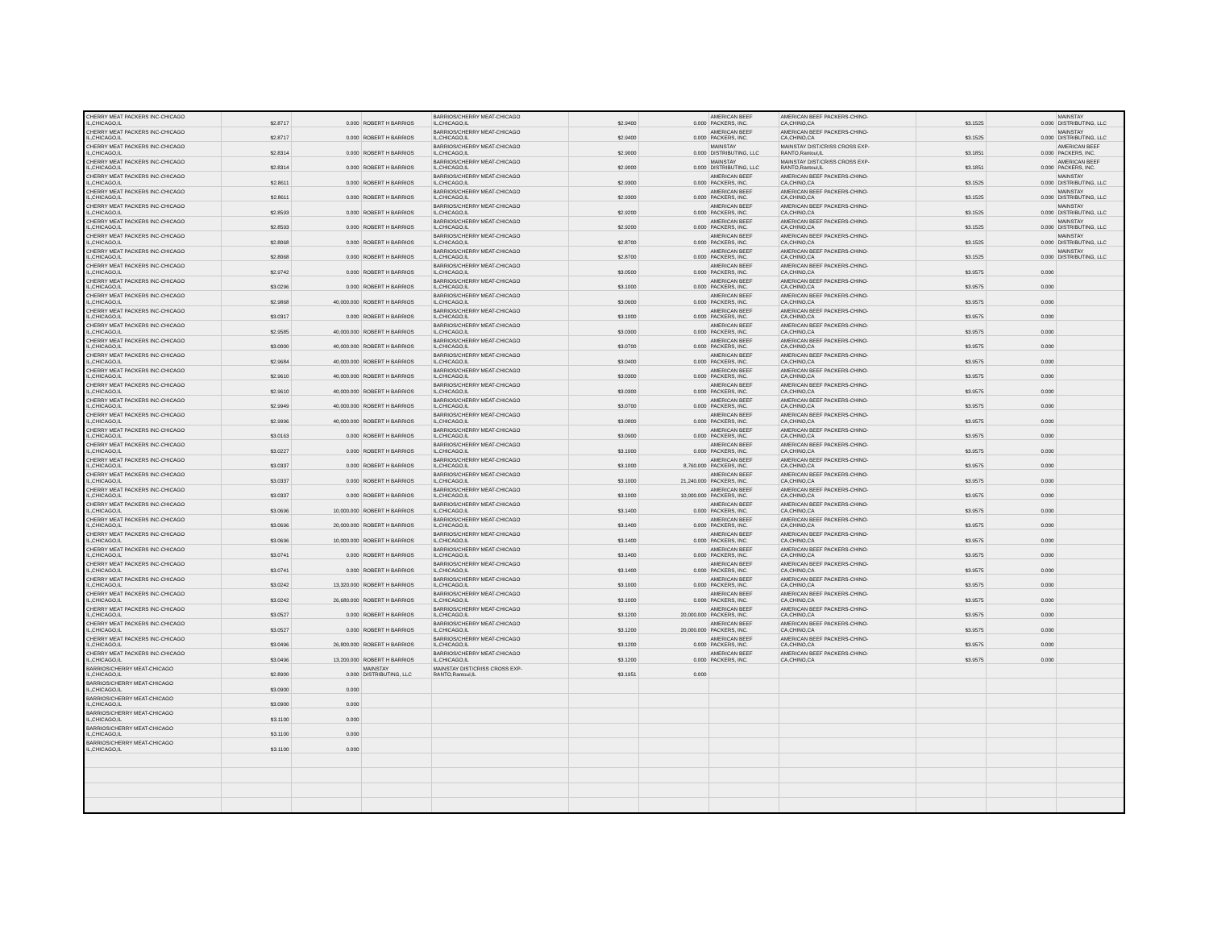| CHERRY MEAT PACKERS INC-CHICAGO IL,CHICAGO,IL | $2.8717 | 0.000 | ROBERT H BARRIOS | BARRIOS/CHERRY MEAT-CHICAGO IL,CHICAGO,IL | $2.9400 | 0.000 | AMERICAN BEEF PACKERS, INC. | AMERICAN BEEF PACKERS-CHINO- CA,CHINO,CA | $3.1525 | 0.000 | MAINSTAY DISTRIBUTING, LLC |
| CHERRY MEAT PACKERS INC-CHICAGO IL,CHICAGO,IL | $2.8717 | 0.000 | ROBERT H BARRIOS | BARRIOS/CHERRY MEAT-CHICAGO IL,CHICAGO,IL | $2.9400 | 0.000 | AMERICAN BEEF PACKERS, INC. | AMERICAN BEEF PACKERS-CHINO- CA,CHINO,CA | $3.1525 | 0.000 | MAINSTAY DISTRIBUTING, LLC |
| CHERRY MEAT PACKERS INC-CHICAGO IL,CHICAGO,IL | $2.8314 | 0.000 | ROBERT H BARRIOS | BARRIOS/CHERRY MEAT-CHICAGO IL,CHICAGO,IL | $2.9000 | 0.000 | MAINSTAY DISTRIBUTING, LLC | MAINSTAY DIST/CRISS CROSS EXP- RANTO,Rantoul,IL | $3.1851 | 0.000 | AMERICAN BEEF PACKERS, INC. |
| CHERRY MEAT PACKERS INC-CHICAGO IL,CHICAGO,IL | $2.8314 | 0.000 | ROBERT H BARRIOS | BARRIOS/CHERRY MEAT-CHICAGO IL,CHICAGO,IL | $2.9000 | 0.000 | MAINSTAY DISTRIBUTING, LLC | MAINSTAY DIST/CRISS CROSS EXP- RANTO,Rantoul,IL | $3.1851 | 0.000 | AMERICAN BEEF PACKERS, INC. |
| CHERRY MEAT PACKERS INC-CHICAGO IL,CHICAGO,IL | $2.8611 | 0.000 | ROBERT H BARRIOS | BARRIOS/CHERRY MEAT-CHICAGO IL,CHICAGO,IL | $2.9300 | 0.000 | AMERICAN BEEF PACKERS, INC. | AMERICAN BEEF PACKERS-CHINO- CA,CHINO,CA | $3.1525 | 0.000 | MAINSTAY DISTRIBUTING, LLC |
| CHERRY MEAT PACKERS INC-CHICAGO IL,CHICAGO,IL | $2.8611 | 0.000 | ROBERT H BARRIOS | BARRIOS/CHERRY MEAT-CHICAGO IL,CHICAGO,IL | $2.9300 | 0.000 | AMERICAN BEEF PACKERS, INC. | AMERICAN BEEF PACKERS-CHINO- CA,CHINO,CA | $3.1525 | 0.000 | MAINSTAY DISTRIBUTING, LLC |
| CHERRY MEAT PACKERS INC-CHICAGO IL,CHICAGO,IL | $2.8593 | 0.000 | ROBERT H BARRIOS | BARRIOS/CHERRY MEAT-CHICAGO IL,CHICAGO,IL | $2.9200 | 0.000 | AMERICAN BEEF PACKERS, INC. | AMERICAN BEEF PACKERS-CHINO- CA,CHINO,CA | $3.1525 | 0.000 | MAINSTAY DISTRIBUTING, LLC |
| CHERRY MEAT PACKERS INC-CHICAGO IL,CHICAGO,IL | $2.8593 | 0.000 | ROBERT H BARRIOS | BARRIOS/CHERRY MEAT-CHICAGO IL,CHICAGO,IL | $2.9200 | 0.000 | AMERICAN BEEF PACKERS, INC. | AMERICAN BEEF PACKERS-CHINO- CA,CHINO,CA | $3.1525 | 0.000 | MAINSTAY DISTRIBUTING, LLC |
| CHERRY MEAT PACKERS INC-CHICAGO IL,CHICAGO,IL | $2.8068 | 0.000 | ROBERT H BARRIOS | BARRIOS/CHERRY MEAT-CHICAGO IL,CHICAGO,IL | $2.8700 | 0.000 | AMERICAN BEEF PACKERS, INC. | AMERICAN BEEF PACKERS-CHINO- CA,CHINO,CA | $3.1525 | 0.000 | MAINSTAY DISTRIBUTING, LLC |
| CHERRY MEAT PACKERS INC-CHICAGO IL,CHICAGO,IL | $2.8068 | 0.000 | ROBERT H BARRIOS | BARRIOS/CHERRY MEAT-CHICAGO IL,CHICAGO,IL | $2.8700 | 0.000 | AMERICAN BEEF PACKERS, INC. | AMERICAN BEEF PACKERS-CHINO- CA,CHINO,CA | $3.1525 | 0.000 | MAINSTAY DISTRIBUTING, LLC |
| CHERRY MEAT PACKERS INC-CHICAGO IL,CHICAGO,IL | $2.9742 | 0.000 | ROBERT H BARRIOS | BARRIOS/CHERRY MEAT-CHICAGO IL,CHICAGO,IL | $3.0500 | 0.000 | AMERICAN BEEF PACKERS, INC. | AMERICAN BEEF PACKERS-CHINO- CA,CHINO,CA | $3.9575 | 0.000 | |
| CHERRY MEAT PACKERS INC-CHICAGO IL,CHICAGO,IL | $3.0296 | 0.000 | ROBERT H BARRIOS | BARRIOS/CHERRY MEAT-CHICAGO IL,CHICAGO,IL | $3.1000 | 0.000 | AMERICAN BEEF PACKERS, INC. | AMERICAN BEEF PACKERS-CHINO- CA,CHINO,CA | $3.9575 | 0.000 | |
| CHERRY MEAT PACKERS INC-CHICAGO IL,CHICAGO,IL | $2.9868 | 40,000.000 | ROBERT H BARRIOS | BARRIOS/CHERRY MEAT-CHICAGO IL,CHICAGO,IL | $3.0600 | 0.000 | AMERICAN BEEF PACKERS, INC. | AMERICAN BEEF PACKERS-CHINO- CA,CHINO,CA | $3.9575 | 0.000 | |
| CHERRY MEAT PACKERS INC-CHICAGO IL,CHICAGO,IL | $3.0317 | 0.000 | ROBERT H BARRIOS | BARRIOS/CHERRY MEAT-CHICAGO IL,CHICAGO,IL | $3.1000 | 0.000 | AMERICAN BEEF PACKERS, INC. | AMERICAN BEEF PACKERS-CHINO- CA,CHINO,CA | $3.9575 | 0.000 | |
| CHERRY MEAT PACKERS INC-CHICAGO IL,CHICAGO,IL | $2.9585 | 40,000.000 | ROBERT H BARRIOS | BARRIOS/CHERRY MEAT-CHICAGO IL,CHICAGO,IL | $3.0300 | 0.000 | AMERICAN BEEF PACKERS, INC. | AMERICAN BEEF PACKERS-CHINO- CA,CHINO,CA | $3.9575 | 0.000 | |
| CHERRY MEAT PACKERS INC-CHICAGO IL,CHICAGO,IL | $3.0000 | 40,000.000 | ROBERT H BARRIOS | BARRIOS/CHERRY MEAT-CHICAGO IL,CHICAGO,IL | $3.0700 | 0.000 | AMERICAN BEEF PACKERS, INC. | AMERICAN BEEF PACKERS-CHINO- CA,CHINO,CA | $3.9575 | 0.000 | |
| CHERRY MEAT PACKERS INC-CHICAGO IL,CHICAGO,IL | $2.9684 | 40,000.000 | ROBERT H BARRIOS | BARRIOS/CHERRY MEAT-CHICAGO IL,CHICAGO,IL | $3.0400 | 0.000 | AMERICAN BEEF PACKERS, INC. | AMERICAN BEEF PACKERS-CHINO- CA,CHINO,CA | $3.9575 | 0.000 | |
| CHERRY MEAT PACKERS INC-CHICAGO IL,CHICAGO,IL | $2.9610 | 40,000.000 | ROBERT H BARRIOS | BARRIOS/CHERRY MEAT-CHICAGO IL,CHICAGO,IL | $3.0300 | 0.000 | AMERICAN BEEF PACKERS, INC. | AMERICAN BEEF PACKERS-CHINO- CA,CHINO,CA | $3.9575 | 0.000 | |
| CHERRY MEAT PACKERS INC-CHICAGO IL,CHICAGO,IL | $2.9610 | 40,000.000 | ROBERT H BARRIOS | BARRIOS/CHERRY MEAT-CHICAGO IL,CHICAGO,IL | $3.0300 | 0.000 | AMERICAN BEEF PACKERS, INC. | AMERICAN BEEF PACKERS-CHINO- CA,CHINO,CA | $3.9575 | 0.000 | |
| CHERRY MEAT PACKERS INC-CHICAGO IL,CHICAGO,IL | $2.9949 | 40,000.000 | ROBERT H BARRIOS | BARRIOS/CHERRY MEAT-CHICAGO IL,CHICAGO,IL | $3.0700 | 0.000 | AMERICAN BEEF PACKERS, INC. | AMERICAN BEEF PACKERS-CHINO- CA,CHINO,CA | $3.9575 | 0.000 | |
| CHERRY MEAT PACKERS INC-CHICAGO IL,CHICAGO,IL | $2.9996 | 40,000.000 | ROBERT H BARRIOS | BARRIOS/CHERRY MEAT-CHICAGO IL,CHICAGO,IL | $3.0800 | 0.000 | AMERICAN BEEF PACKERS, INC. | AMERICAN BEEF PACKERS-CHINO- CA,CHINO,CA | $3.9575 | 0.000 | |
| CHERRY MEAT PACKERS INC-CHICAGO IL,CHICAGO,IL | $3.0163 | 0.000 | ROBERT H BARRIOS | BARRIOS/CHERRY MEAT-CHICAGO IL,CHICAGO,IL | $3.0900 | 0.000 | AMERICAN BEEF PACKERS, INC. | AMERICAN BEEF PACKERS-CHINO- CA,CHINO,CA | $3.9575 | 0.000 | |
| CHERRY MEAT PACKERS INC-CHICAGO IL,CHICAGO,IL | $3.0227 | 0.000 | ROBERT H BARRIOS | BARRIOS/CHERRY MEAT-CHICAGO IL,CHICAGO,IL | $3.1000 | 0.000 | AMERICAN BEEF PACKERS, INC. | AMERICAN BEEF PACKERS-CHINO- CA,CHINO,CA | $3.9575 | 0.000 | |
| CHERRY MEAT PACKERS INC-CHICAGO IL,CHICAGO,IL | $3.0337 | 0.000 | ROBERT H BARRIOS | BARRIOS/CHERRY MEAT-CHICAGO IL,CHICAGO,IL | $3.1000 | 8,760.000 | AMERICAN BEEF PACKERS, INC. | AMERICAN BEEF PACKERS-CHINO- CA,CHINO,CA | $3.9575 | 0.000 | |
| CHERRY MEAT PACKERS INC-CHICAGO IL,CHICAGO,IL | $3.0337 | 0.000 | ROBERT H BARRIOS | BARRIOS/CHERRY MEAT-CHICAGO IL,CHICAGO,IL | $3.1000 | 21,240.000 | AMERICAN BEEF PACKERS, INC. | AMERICAN BEEF PACKERS-CHINO- CA,CHINO,CA | $3.9575 | 0.000 | |
| CHERRY MEAT PACKERS INC-CHICAGO IL,CHICAGO,IL | $3.0337 | 0.000 | ROBERT H BARRIOS | BARRIOS/CHERRY MEAT-CHICAGO IL,CHICAGO,IL | $3.1000 | 10,000.000 | AMERICAN BEEF PACKERS, INC. | AMERICAN BEEF PACKERS-CHINO- CA,CHINO,CA | $3.9575 | 0.000 | |
| CHERRY MEAT PACKERS INC-CHICAGO IL,CHICAGO,IL | $3.0696 | 10,000.000 | ROBERT H BARRIOS | BARRIOS/CHERRY MEAT-CHICAGO IL,CHICAGO,IL | $3.1400 | 0.000 | AMERICAN BEEF PACKERS, INC. | AMERICAN BEEF PACKERS-CHINO- CA,CHINO,CA | $3.9575 | 0.000 | |
| CHERRY MEAT PACKERS INC-CHICAGO IL,CHICAGO,IL | $3.0696 | 20,000.000 | ROBERT H BARRIOS | BARRIOS/CHERRY MEAT-CHICAGO IL,CHICAGO,IL | $3.1400 | 0.000 | AMERICAN BEEF PACKERS, INC. | AMERICAN BEEF PACKERS-CHINO- CA,CHINO,CA | $3.9575 | 0.000 | |
| CHERRY MEAT PACKERS INC-CHICAGO IL,CHICAGO,IL | $3.0696 | 10,000.000 | ROBERT H BARRIOS | BARRIOS/CHERRY MEAT-CHICAGO IL,CHICAGO,IL | $3.1400 | 0.000 | AMERICAN BEEF PACKERS, INC. | AMERICAN BEEF PACKERS-CHINO- CA,CHINO,CA | $3.9575 | 0.000 | |
| CHERRY MEAT PACKERS INC-CHICAGO IL,CHICAGO,IL | $3.0741 | 0.000 | ROBERT H BARRIOS | BARRIOS/CHERRY MEAT-CHICAGO IL,CHICAGO,IL | $3.1400 | 0.000 | AMERICAN BEEF PACKERS, INC. | AMERICAN BEEF PACKERS-CHINO- CA,CHINO,CA | $3.9575 | 0.000 | |
| CHERRY MEAT PACKERS INC-CHICAGO IL,CHICAGO,IL | $3.0741 | 0.000 | ROBERT H BARRIOS | BARRIOS/CHERRY MEAT-CHICAGO IL,CHICAGO,IL | $3.1400 | 0.000 | AMERICAN BEEF PACKERS, INC. | AMERICAN BEEF PACKERS-CHINO- CA,CHINO,CA | $3.9575 | 0.000 | |
| CHERRY MEAT PACKERS INC-CHICAGO IL,CHICAGO,IL | $3.0242 | 13,320.000 | ROBERT H BARRIOS | BARRIOS/CHERRY MEAT-CHICAGO IL,CHICAGO,IL | $3.1000 | 0.000 | AMERICAN BEEF PACKERS, INC. | AMERICAN BEEF PACKERS-CHINO- CA,CHINO,CA | $3.9575 | 0.000 | |
| CHERRY MEAT PACKERS INC-CHICAGO IL,CHICAGO,IL | $3.0242 | 26,680.000 | ROBERT H BARRIOS | BARRIOS/CHERRY MEAT-CHICAGO IL,CHICAGO,IL | $3.1000 | 0.000 | AMERICAN BEEF PACKERS, INC. | AMERICAN BEEF PACKERS-CHINO- CA,CHINO,CA | $3.9575 | 0.000 | |
| CHERRY MEAT PACKERS INC-CHICAGO IL,CHICAGO,IL | $3.0527 | 0.000 | ROBERT H BARRIOS | BARRIOS/CHERRY MEAT-CHICAGO IL,CHICAGO,IL | $3.1200 | 20,000.000 | AMERICAN BEEF PACKERS, INC. | AMERICAN BEEF PACKERS-CHINO- CA,CHINO,CA | $3.9575 | 0.000 | |
| CHERRY MEAT PACKERS INC-CHICAGO IL,CHICAGO,IL | $3.0527 | 0.000 | ROBERT H BARRIOS | BARRIOS/CHERRY MEAT-CHICAGO IL,CHICAGO,IL | $3.1200 | 20,000.000 | AMERICAN BEEF PACKERS, INC. | AMERICAN BEEF PACKERS-CHINO- CA,CHINO,CA | $3.9575 | 0.000 | |
| CHERRY MEAT PACKERS INC-CHICAGO IL,CHICAGO,IL | $3.0496 | 26,800.000 | ROBERT H BARRIOS | BARRIOS/CHERRY MEAT-CHICAGO IL,CHICAGO,IL | $3.1200 | 0.000 | AMERICAN BEEF PACKERS, INC. | AMERICAN BEEF PACKERS-CHINO- CA,CHINO,CA | $3.9575 | 0.000 | |
| CHERRY MEAT PACKERS INC-CHICAGO IL,CHICAGO,IL | $3.0496 | 13,200.000 | ROBERT H BARRIOS | BARRIOS/CHERRY MEAT-CHICAGO IL,CHICAGO,IL | $3.1200 | 0.000 | AMERICAN BEEF PACKERS, INC. | AMERICAN BEEF PACKERS-CHINO- CA,CHINO,CA | $3.9575 | 0.000 | |
| BARRIOS/CHERRY MEAT-CHICAGO IL,CHICAGO,IL | $2.8900 | 0.000 | MAINSTAY DISTRIBUTING, LLC | MAINSTAY DIST/CRISS CROSS EXP- RANTO,Rantoul,IL | $3.1951 | 0.000 | | | | | |
| BARRIOS/CHERRY MEAT-CHICAGO IL,CHICAGO,IL | $3.0900 | 0.000 | | | | | | | | | |
| BARRIOS/CHERRY MEAT-CHICAGO IL,CHICAGO,IL | $3.0900 | 0.000 | | | | | | | | | |
| BARRIOS/CHERRY MEAT-CHICAGO IL,CHICAGO,IL | $3.1100 | 0.000 | | | | | | | | | |
| BARRIOS/CHERRY MEAT-CHICAGO IL,CHICAGO,IL | $3.1100 | 0.000 | | | | | | | | | |
| BARRIOS/CHERRY MEAT-CHICAGO IL,CHICAGO,IL | $3.1100 | 0.000 | | | | | | | | | |